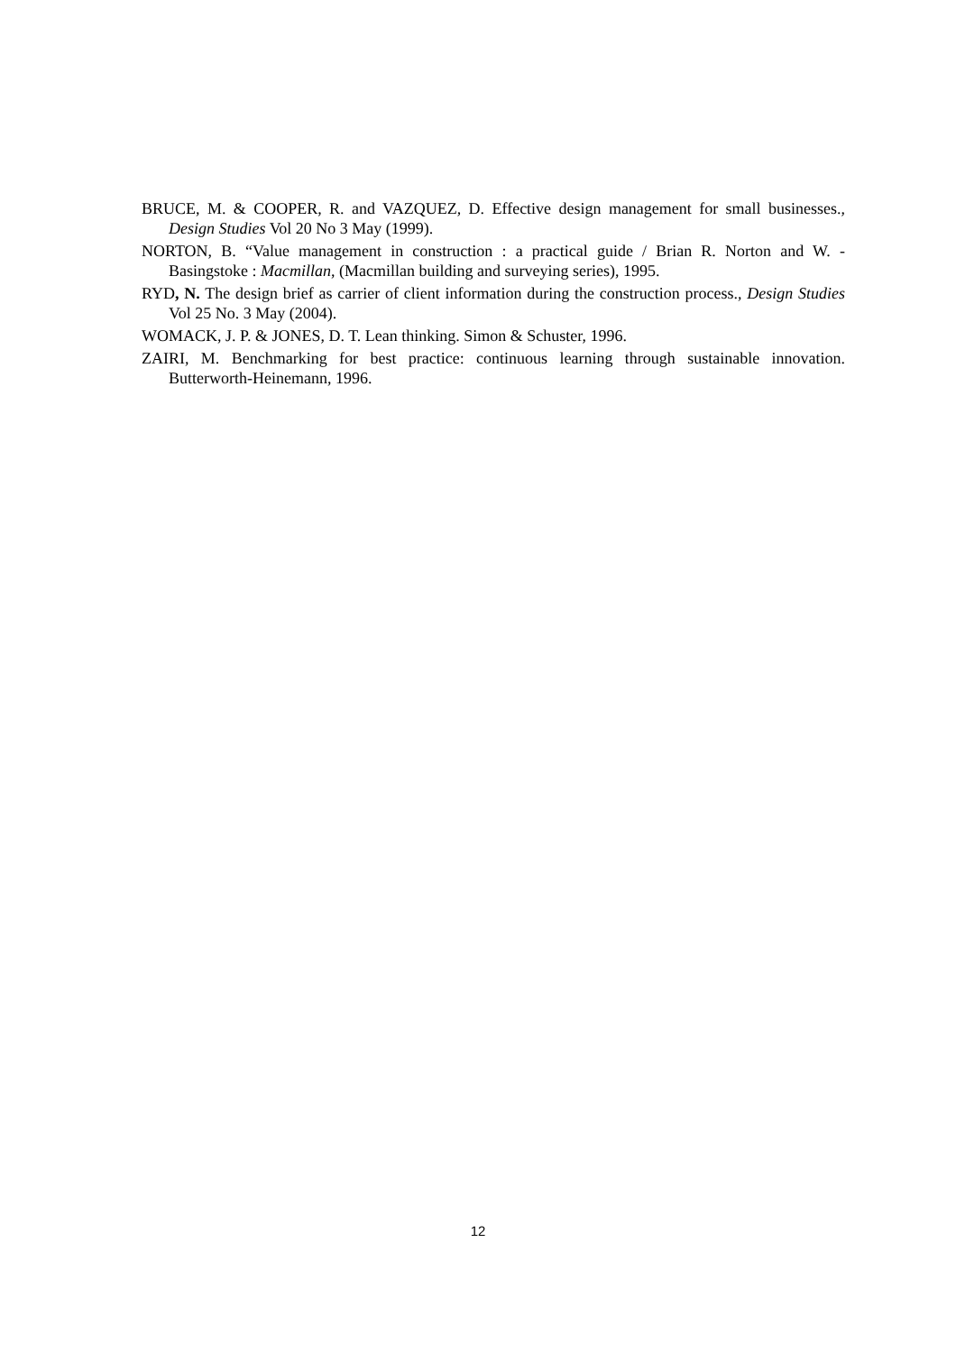BRUCE, M. & COOPER, R. and VAZQUEZ, D. Effective design management for small businesses., Design Studies Vol 20 No 3 May (1999).
NORTON, B. “Value management in construction : a practical guide / Brian R. Norton and W. - Basingstoke : Macmillan, (Macmillan building and surveying series), 1995.
RYD, N. The design brief as carrier of client information during the construction process., Design Studies Vol 25 No. 3 May (2004).
WOMACK, J. P. & JONES, D. T. Lean thinking. Simon & Schuster, 1996.
ZAIRI, M. Benchmarking for best practice: continuous learning through sustainable innovation. Butterworth-Heinemann, 1996.
12